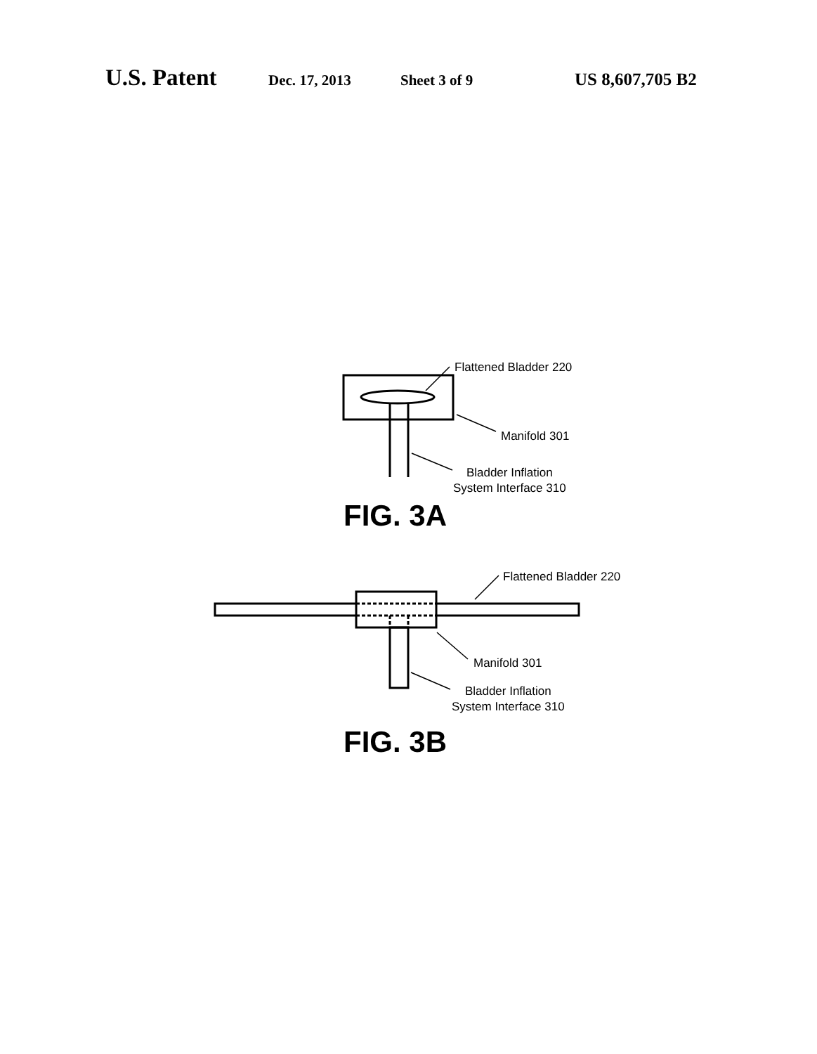U.S. Patent Dec. 17, 2013 Sheet 3 of 9 US 8,607,705 B2
Flattened Bladder 220
Manifold 301
Bladder Inflation
System Interface 310
FIG. 3A
Flattened Bladder 220
Manifold 301
Bladder Inflation
System Interface 310
FIG. 3B